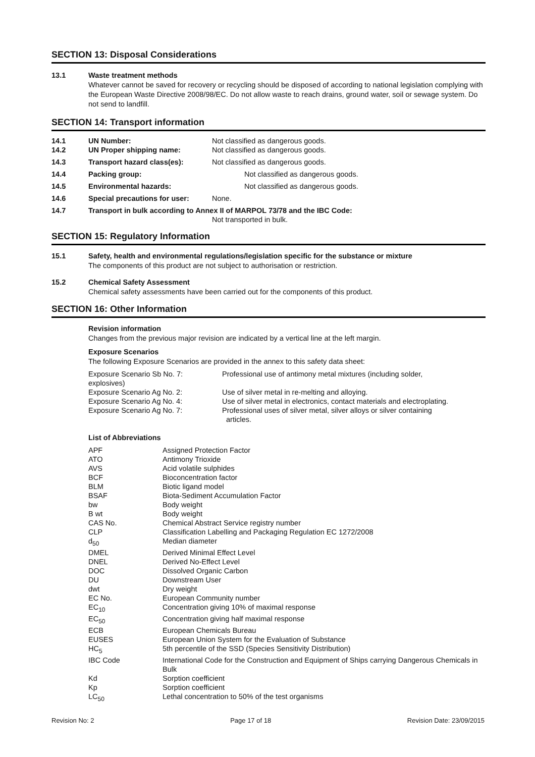SECTION 13: Disposal Considerations
13.1 Waste treatment methods
Whatever cannot be saved for recovery or recycling should be disposed of according to national legislation complying with the European Waste Directive 2008/98/EC. Do not allow waste to reach drains, ground water, soil or sewage system. Do not send to landfill.
SECTION 14: Transport information
| 14.1 | UN Number: | Not classified as dangerous goods. |
| 14.2 | UN Proper shipping name: | Not classified as dangerous goods. |
| 14.3 | Transport hazard class(es): | Not classified as dangerous goods. |
| 14.4 | Packing group: | Not classified as dangerous goods. |
| 14.5 | Environmental hazards: | Not classified as dangerous goods. |
| 14.6 | Special precautions for user: | None. |
| 14.7 | Transport in bulk according to Annex II of MARPOL 73/78 and the IBC Code: Not transported in bulk. | |
SECTION 15: Regulatory Information
15.1 Safety, health and environmental regulations/legislation specific for the substance or mixture
The components of this product are not subject to authorisation or restriction.
15.2 Chemical Safety Assessment
Chemical safety assessments have been carried out for the components of this product.
SECTION 16: Other Information
Revision information
Changes from the previous major revision are indicated by a vertical line at the left margin.
Exposure Scenarios
The following Exposure Scenarios are provided in the annex to this safety data sheet:
| Exposure Scenario Sb No. 7: explosives) | Professional use of antimony metal mixtures (including solder, |
| Exposure Scenario Ag No. 2: | Use of silver metal in re-melting and alloying. |
| Exposure Scenario Ag No. 4: | Use of silver metal in electronics, contact materials and electroplating. |
| Exposure Scenario Ag No. 7: | Professional uses of silver metal, silver alloys or silver containing articles. |
List of Abbreviations
| APF | Assigned Protection Factor |
| ATO | Antimony Trioxide |
| AVS | Acid volatile sulphides |
| BCF | Bioconcentration factor |
| BLM | Biotic ligand model |
| BSAF | Biota-Sediment Accumulation Factor |
| bw | Body weight |
| B wt | Body weight |
| CAS No. | Chemical Abstract Service registry number |
| CLP | Classification Labelling and Packaging Regulation EC 1272/2008 |
| d<sub>50</sub> | Median diameter |
| DMEL | Derived Minimal Effect Level |
| DNEL | Derived No-Effect Level |
| DOC | Dissolved Organic Carbon |
| DU | Downstream User |
| dwt | Dry weight |
| EC No. | European Community number |
| EC<sub>10</sub> | Concentration giving 10% of maximal response |
| EC<sub>50</sub> | Concentration giving half maximal response |
| ECB | European Chemicals Bureau |
| EUSES | European Union System for the Evaluation of Substance |
| HC<sub>5</sub> | 5th percentile of the SSD (Species Sensitivity Distribution) |
| IBC Code | International Code for the Construction and Equipment of Ships carrying Dangerous Chemicals in Bulk |
| Kd | Sorption coefficient |
| Kp | Sorption coefficient |
| LC<sub>50</sub> | Lethal concentration to 50% of the test organisms |
Revision No: 2 Page 17 of 18 Revision Date: 23/09/2015